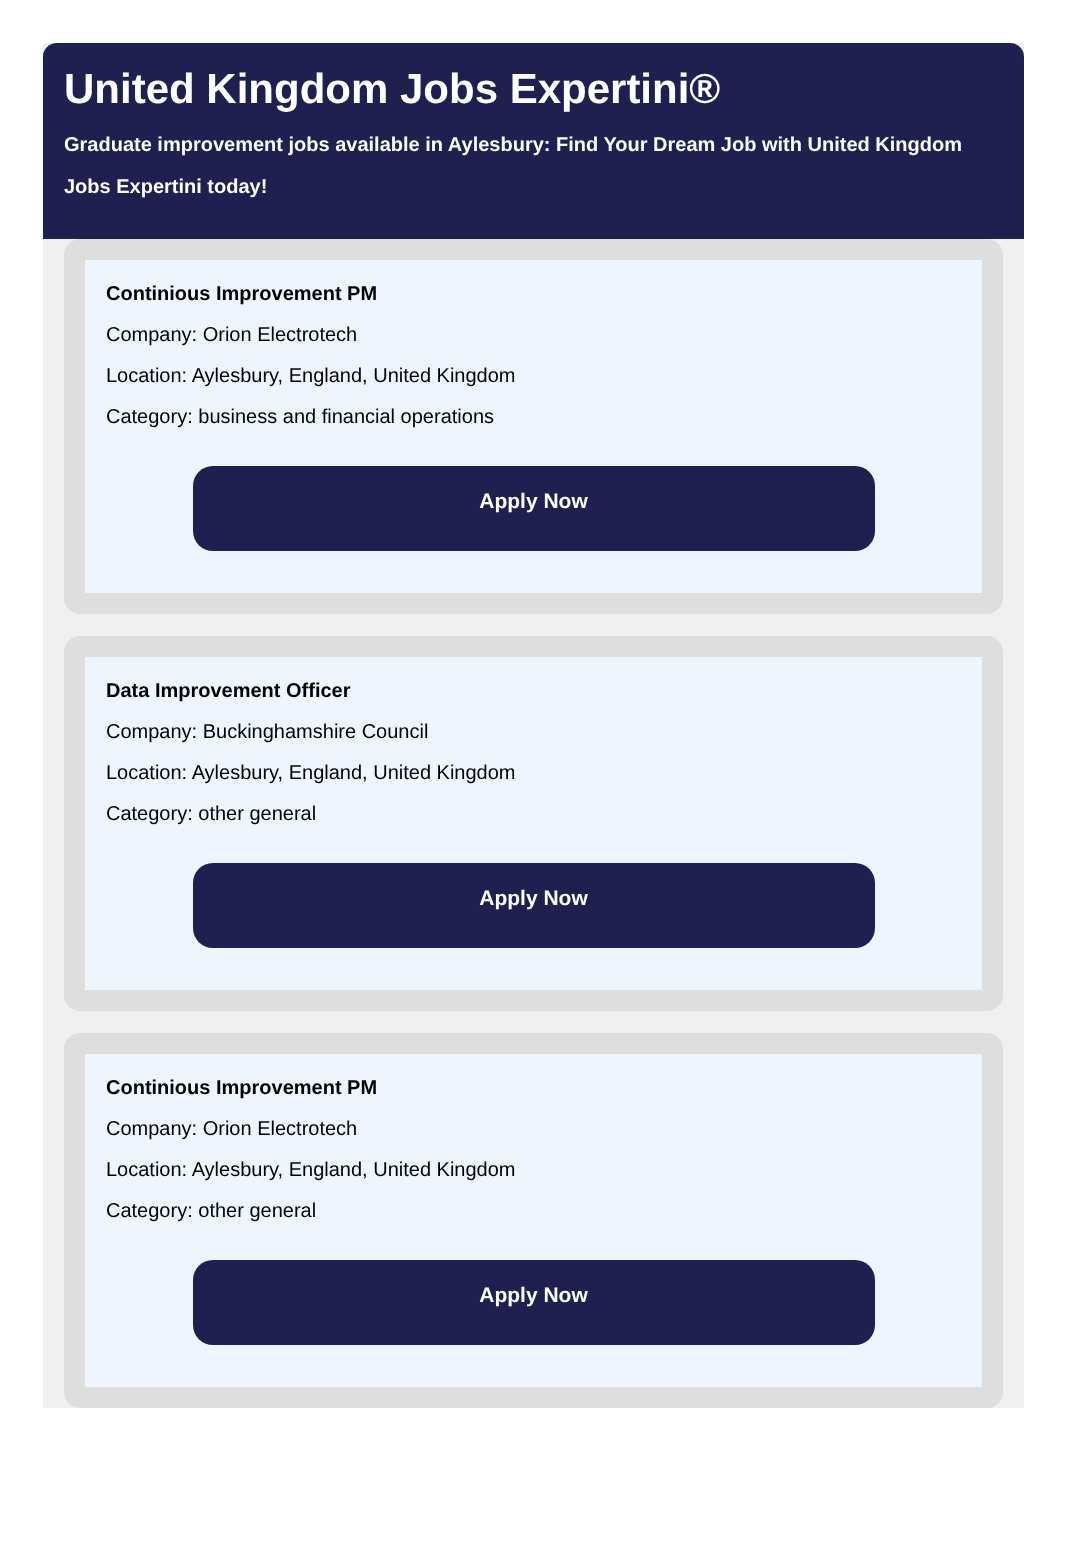United Kingdom Jobs Expertini®
Graduate improvement jobs available in Aylesbury: Find Your Dream Job with United Kingdom
Jobs Expertini today!
Continious Improvement PM
Company: Orion Electrotech
Location: Aylesbury, England, United Kingdom
Category: business and financial operations
Apply Now
Data Improvement Officer
Company: Buckinghamshire Council
Location: Aylesbury, England, United Kingdom
Category: other general
Apply Now
Continious Improvement PM
Company: Orion Electrotech
Location: Aylesbury, England, United Kingdom
Category: other general
Apply Now